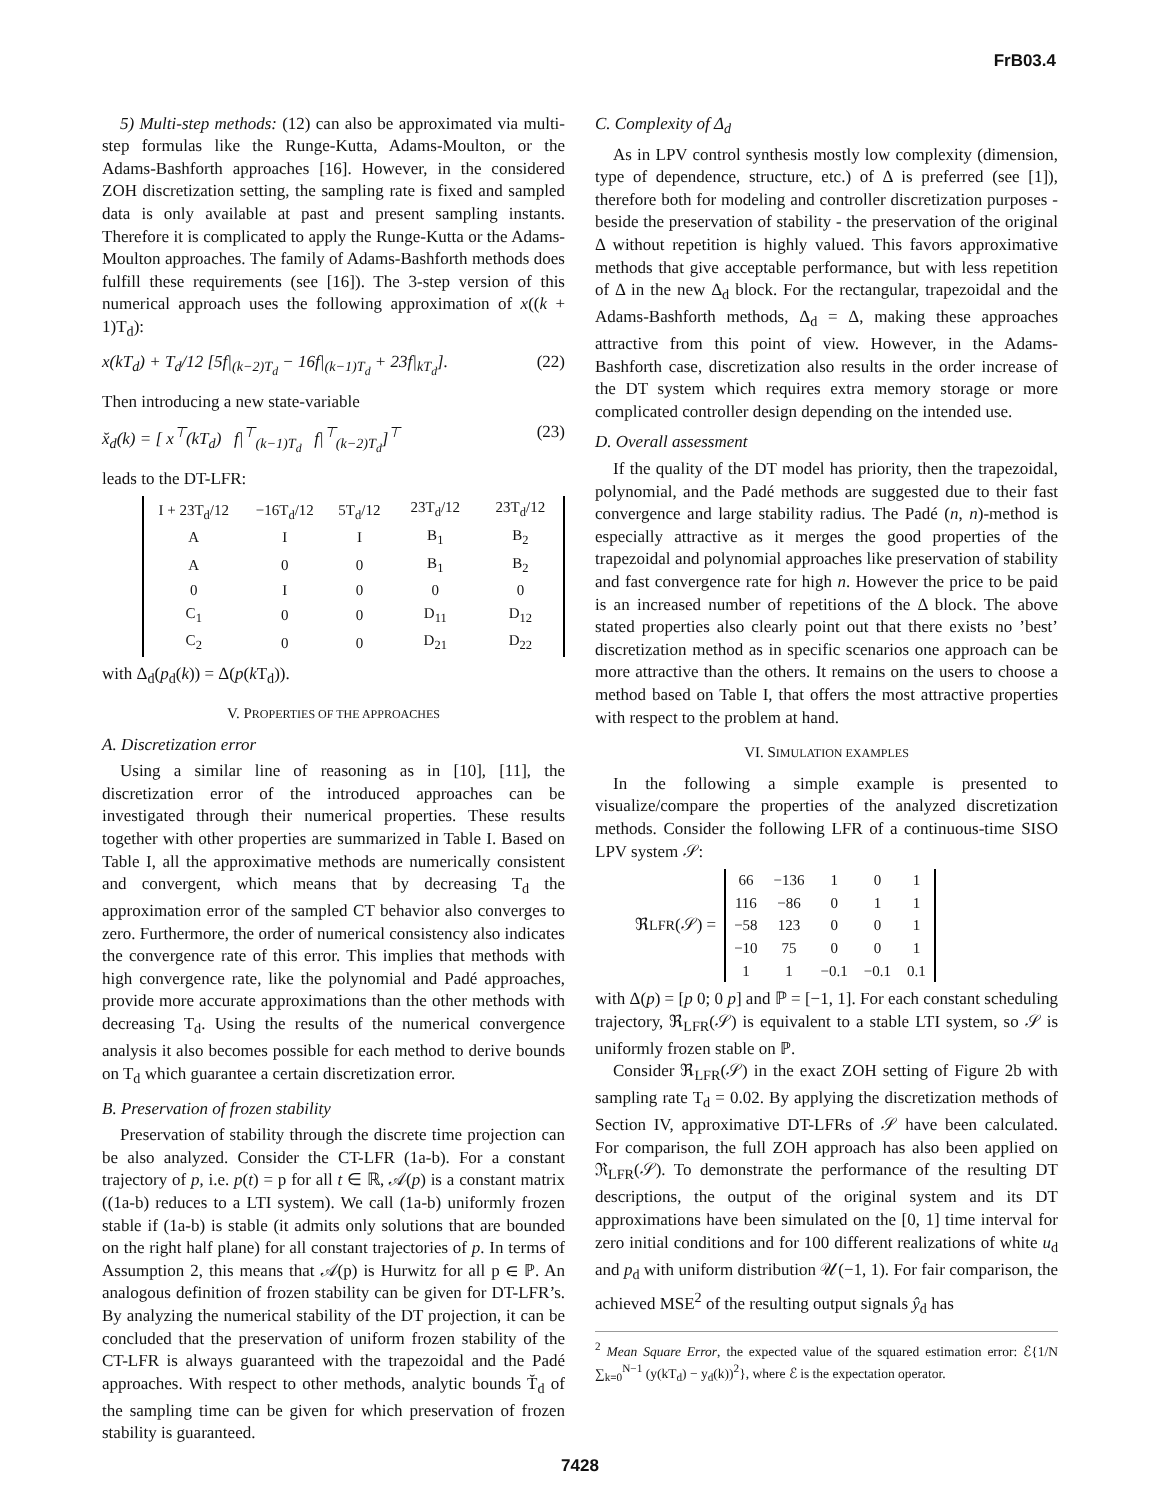FrB03.4
5) Multi-step methods: (12) can also be approximated via multi-step formulas like the Runge-Kutta, Adams-Moulton, or the Adams-Bashforth approaches [16]. However, in the considered ZOH discretization setting, the sampling rate is fixed and sampled data is only available at past and present sampling instants. Therefore it is complicated to apply the Runge-Kutta or the Adams-Moulton approaches. The family of Adams-Bashforth methods does fulfill these requirements (see [16]). The 3-step version of this numerical approach uses the following approximation of x((k + 1)T<sub>d</sub>):
x(kT<sub>d</sub>) + T<sub>d</sub>/12 [5f|<sub>(k−2)T<sub>d</sub></sub> − 16f|<sub>(k−1)T<sub>d</sub></sub> + 23f|<sub>kT<sub>d</sub></sub>]. (22)
Then introducing a new state-variable
x̆<sub>d</sub>(k) = [ x<sup>⊤</sup>(kT<sub>d</sub>) f|<sup>⊤</sup><sub>(k−1)T<sub>d</sub></sub> f|<sup>⊤</sup><sub>(k−2)T<sub>d</sub></sub>]<sup>⊤</sup> (23)
leads to the DT-LFR:
| I + 23T<sub>d</sub>/12 A | −16T<sub>d</sub>/12 I | 5T<sub>d</sub>/12 I | 23T<sub>d</sub>/12 B<sub>1</sub> | 23T<sub>d</sub>/12 B<sub>2</sub> |
| A | 0 | 0 | B<sub>1</sub> | B<sub>2</sub> |
| 0 | I | 0 | 0 | 0 |
| C<sub>1</sub> | 0 | 0 | D<sub>11</sub> | D<sub>12</sub> |
| C<sub>2</sub> | 0 | 0 | D<sub>21</sub> | D<sub>22</sub> |
with Δ<sub>d</sub>(p<sub>d</sub>(k)) = Δ(p(k T<sub>d</sub>)).
V. PROPERTIES OF THE APPROACHES
A. Discretization error
Using a similar line of reasoning as in [10], [11], the discretization error of the introduced approaches can be investigated through their numerical properties. These results together with other properties are summarized in Table I. Based on Table I, all the approximative methods are numerically consistent and convergent, which means that by decreasing T<sub>d</sub> the approximation error of the sampled CT behavior also converges to zero. Furthermore, the order of numerical consistency also indicates the convergence rate of this error. This implies that methods with high convergence rate, like the polynomial and Padé approaches, provide more accurate approximations than the other methods with decreasing T<sub>d</sub>. Using the results of the numerical convergence analysis it also becomes possible for each method to derive bounds on T<sub>d</sub> which guarantee a certain discretization error.
B. Preservation of frozen stability
Preservation of stability through the discrete time projection can be also analyzed. Consider the CT-LFR (1a-b). For a constant trajectory of p, i.e. p(t) = p for all t ∈ ℝ, 𝒜(p) is a constant matrix ((1a-b) reduces to a LTI system). We call (1a-b) uniformly frozen stable if (1a-b) is stable (it admits only solutions that are bounded on the right half plane) for all constant trajectories of p. In terms of Assumption 2, this means that 𝒜(p) is Hurwitz for all p ∈ ℙ. An analogous definition of frozen stability can be given for DT-LFR’s. By analyzing the numerical stability of the DT projection, it can be concluded that the preservation of uniform frozen stability of the CT-LFR is always guaranteed with the trapezoidal and the Padé approaches. With respect to other methods, analytic bounds T̆<sub>d</sub> of the sampling time can be given for which preservation of frozen stability is guaranteed.
C. Complexity of Δ<sub>d</sub>
As in LPV control synthesis mostly low complexity (dimension, type of dependence, structure, etc.) of Δ is preferred (see [1]), therefore both for modeling and controller discretization purposes - beside the preservation of stability - the preservation of the original Δ without repetition is highly valued. This favors approximative methods that give acceptable performance, but with less repetition of Δ in the new Δ<sub>d</sub> block. For the rectangular, trapezoidal and the Adams-Bashforth methods, Δ<sub>d</sub> = Δ, making these approaches attractive from this point of view. However, in the Adams-Bashforth case, discretization also results in the order increase of the DT system which requires extra memory storage or more complicated controller design depending on the intended use.
D. Overall assessment
If the quality of the DT model has priority, then the trapezoidal, polynomial, and the Padé methods are suggested due to their fast convergence and large stability radius. The Padé (n, n)-method is especially attractive as it merges the good properties of the trapezoidal and polynomial approaches like preservation of stability and fast convergence rate for high n. However the price to be paid is an increased number of repetitions of the Δ block. The above stated properties also clearly point out that there exists no ’best’ discretization method as in specific scenarios one approach can be more attractive than the others. It remains on the users to choose a method based on Table I, that offers the most attractive properties with respect to the problem at hand.
VI. SIMULATION EXAMPLES
In the following a simple example is presented to visualize/compare the properties of the analyzed discretization methods. Consider the following LFR of a continuous-time SISO LPV system 𝒮:
ℜ<sub>LFR</sub>(𝒮) =
| 66 | −136 | 1 | 0 | 1 |
| 116 | −86 | 0 | 1 | 1 |
| −58 | 123 | 0 | 0 | 1 |
| −10 | 75 | 0 | 0 | 1 |
| 1 | 1 | −0.1 | −0.1 | 0.1 |
with Δ(p) = [p 0; 0 p] and ℙ = [−1, 1]. For each constant scheduling trajectory, ℜ<sub>LFR</sub>(𝒮) is equivalent to a stable LTI system, so 𝒮 is uniformly frozen stable on ℙ.
Consider ℜ<sub>LFR</sub>(𝒮) in the exact ZOH setting of Figure 2b with sampling rate T<sub>d</sub> = 0.02. By applying the discretization methods of Section IV, approximative DT-LFRs of 𝒮 have been calculated. For comparison, the full ZOH approach has also been applied on ℜ<sub>LFR</sub>(𝒮). To demonstrate the performance of the resulting DT descriptions, the output of the original system and its DT approximations have been simulated on the [0, 1] time interval for zero initial conditions and for 100 different realizations of white u<sub>d</sub> and p<sub>d</sub> with uniform distribution 𝒰(−1, 1). For fair comparison, the achieved MSE<sup>2</sup> of the resulting output signals ŷ<sub>d</sub> has
<sup>2</sup> Mean Square Error, the expected value of the squared estimation error: ℰ{1/N ∑<sub>k=0</sub><sup>N−1</sup> (y(kT<sub>d</sub>) − y<sub>d</sub>(k))<sup>2</sup>}, where ℰ is the expectation operator.
7428